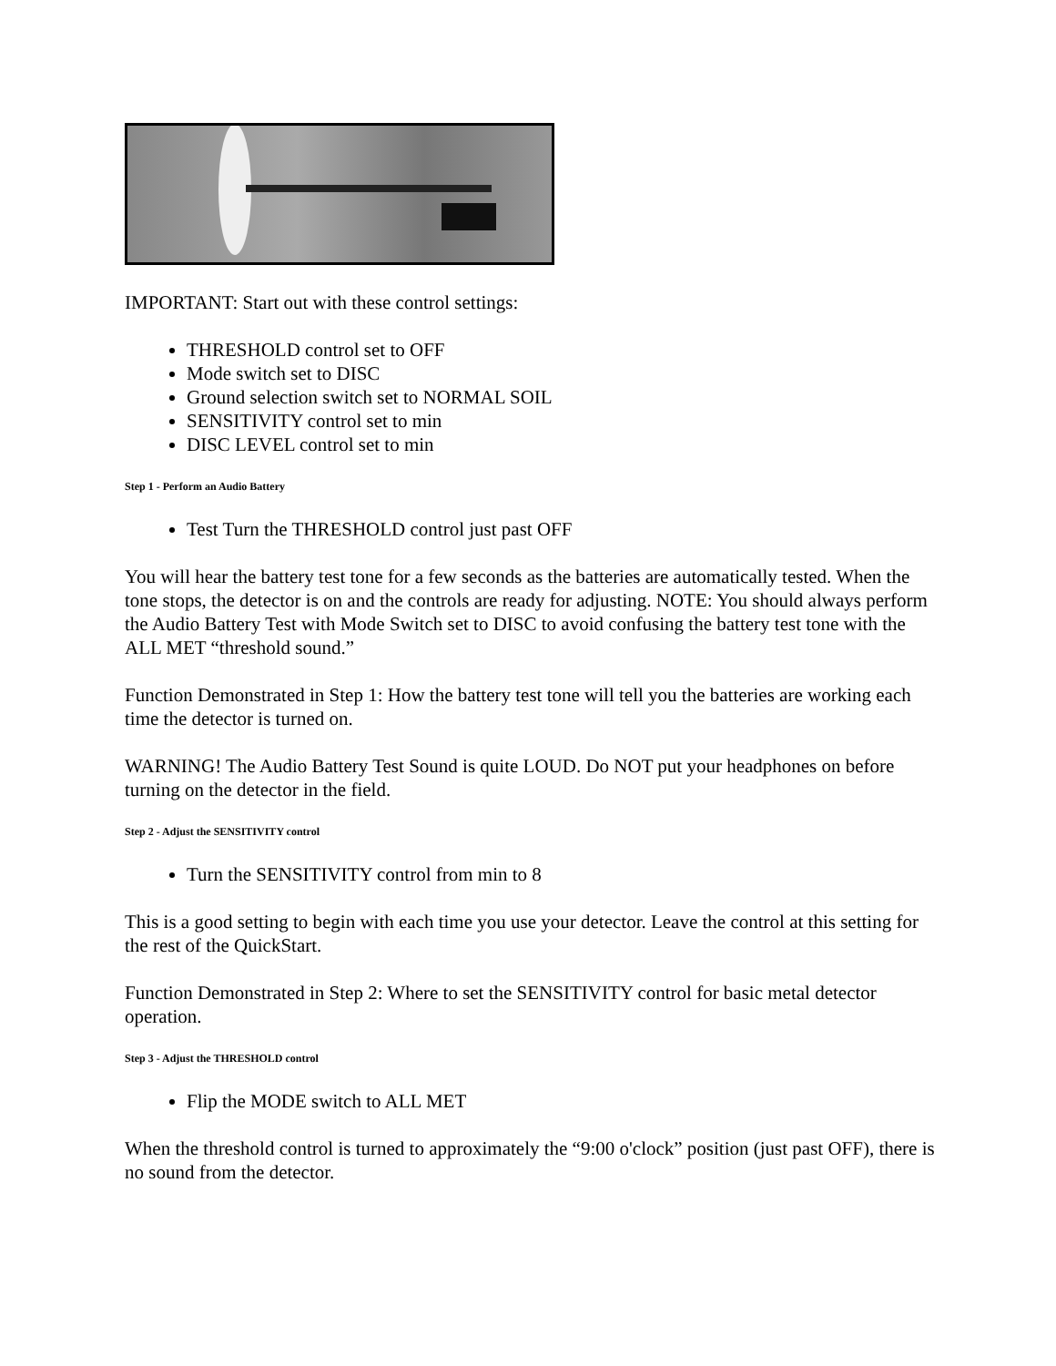IMPORTANT: Start out with these control settings:
THRESHOLD control set to OFF
Mode switch set to DISC
Ground selection switch set to NORMAL SOIL
SENSITIVITY control set to min
DISC LEVEL control set to min
Step 1 - Perform an Audio Battery
Test Turn the THRESHOLD control just past OFF
You will hear the battery test tone for a few seconds as the batteries are automatically tested. When the tone stops, the detector is on and the controls are ready for adjusting. NOTE: You should always perform the Audio Battery Test with Mode Switch set to DISC to avoid confusing the battery test tone with the ALL MET “threshold sound.”
Function Demonstrated in Step 1: How the battery test tone will tell you the batteries are working each time the detector is turned on.
WARNING! The Audio Battery Test Sound is quite LOUD. Do NOT put your headphones on before turning on the detector in the field.
Step 2 - Adjust the SENSITIVITY control
Turn the SENSITIVITY control from min to 8
This is a good setting to begin with each time you use your detector. Leave the control at this setting for the rest of the QuickStart.
Function Demonstrated in Step 2: Where to set the SENSITIVITY control for basic metal detector operation.
Step 3 - Adjust the THRESHOLD control
Flip the MODE switch to ALL MET
When the threshold control is turned to approximately the “9:00 o'clock” position (just past OFF), there is no sound from the detector.